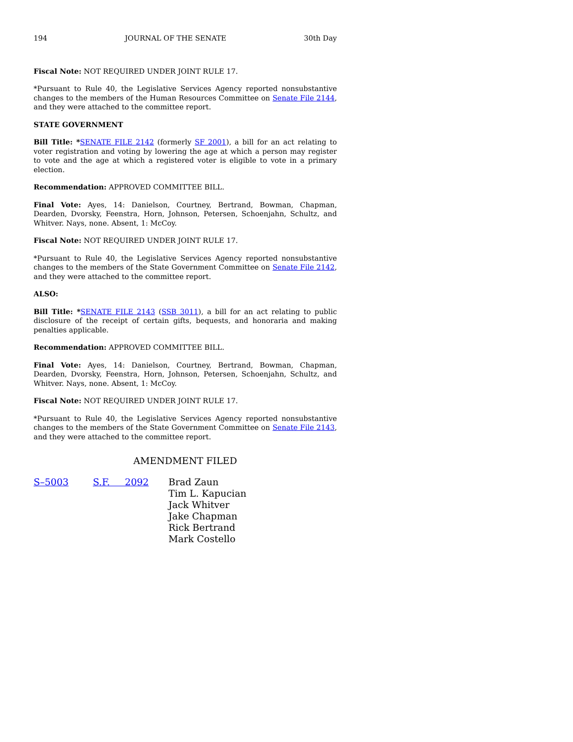194 JOURNAL OF THE SENATE 30th Day
Fiscal Note: NOT REQUIRED UNDER JOINT RULE 17.
*Pursuant to Rule 40, the Legislative Services Agency reported nonsubstantive changes to the members of the Human Resources Committee on Senate File 2144, and they were attached to the committee report.
STATE GOVERNMENT
Bill Title: *SENATE FILE 2142 (formerly SF 2001), a bill for an act relating to voter registration and voting by lowering the age at which a person may register to vote and the age at which a registered voter is eligible to vote in a primary election.
Recommendation: APPROVED COMMITTEE BILL.
Final Vote: Ayes, 14: Danielson, Courtney, Bertrand, Bowman, Chapman, Dearden, Dvorsky, Feenstra, Horn, Johnson, Petersen, Schoenjahn, Schultz, and Whitver. Nays, none. Absent, 1: McCoy.
Fiscal Note: NOT REQUIRED UNDER JOINT RULE 17.
*Pursuant to Rule 40, the Legislative Services Agency reported nonsubstantive changes to the members of the State Government Committee on Senate File 2142, and they were attached to the committee report.
ALSO:
Bill Title: *SENATE FILE 2143 (SSB 3011), a bill for an act relating to public disclosure of the receipt of certain gifts, bequests, and honoraria and making penalties applicable.
Recommendation: APPROVED COMMITTEE BILL.
Final Vote: Ayes, 14: Danielson, Courtney, Bertrand, Bowman, Chapman, Dearden, Dvorsky, Feenstra, Horn, Johnson, Petersen, Schoenjahn, Schultz, and Whitver. Nays, none. Absent, 1: McCoy.
Fiscal Note: NOT REQUIRED UNDER JOINT RULE 17.
*Pursuant to Rule 40, the Legislative Services Agency reported nonsubstantive changes to the members of the State Government Committee on Senate File 2143, and they were attached to the committee report.
AMENDMENT FILED
S–5003 S.F. 2092 Brad Zaun
Tim L. Kapucian
Jack Whitver
Jake Chapman
Rick Bertrand
Mark Costello